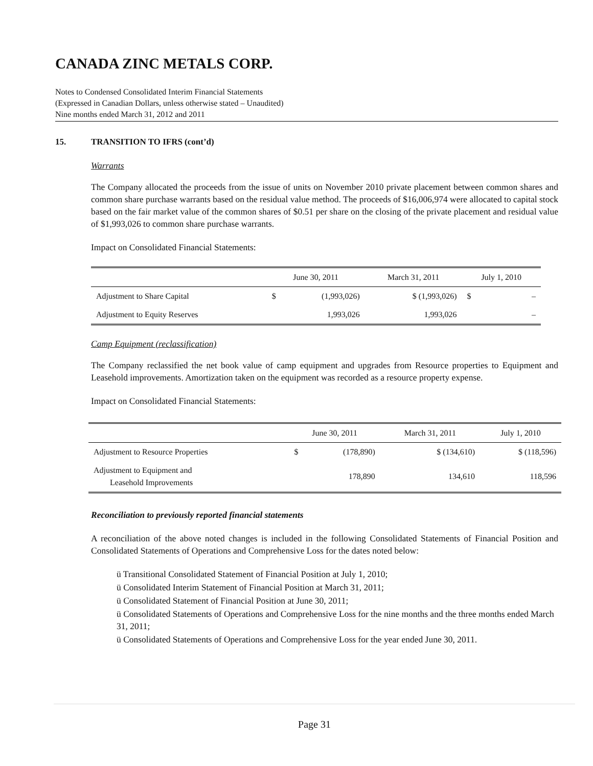CANADA ZINC METALS CORP.
Notes to Condensed Consolidated Interim Financial Statements
(Expressed in Canadian Dollars, unless otherwise stated – Unaudited)
Nine months ended March 31, 2012 and 2011
15. TRANSITION TO IFRS (cont’d)
Warrants
The Company allocated the proceeds from the issue of units on November 2010 private placement between common shares and common share purchase warrants based on the residual value method. The proceeds of $16,006,974 were allocated to capital stock based on the fair market value of the common shares of $0.51 per share on the closing of the private placement and residual value of $1,993,026 to common share purchase warrants.
Impact on Consolidated Financial Statements:
| | June 30, 2011 | | March 31, 2011 | July 1, 2010 | |
| --- | --- | --- | --- | --- | --- |
| Adjustment to Share Capital | $ | (1,993,026) | $ (1,993,026) | $ | – |
| Adjustment to Equity Reserves | | 1,993,026 | 1,993,026 | | – |
Camp Equipment (reclassification)
The Company reclassified the net book value of camp equipment and upgrades from Resource properties to Equipment and Leasehold improvements. Amortization taken on the equipment was recorded as a resource property expense.
Impact on Consolidated Financial Statements:
| | June 30, 2011 | | March 31, 2011 | July 1, 2010 |
| --- | --- | --- | --- | --- |
| Adjustment to Resource Properties | $ | (178,890) | $ (134,610) | $ (118,596) |
| Adjustment to Equipment and Leasehold Improvements | | 178,890 | 134,610 | 118,596 |
Reconciliation to previously reported financial statements
A reconciliation of the above noted changes is included in the following Consolidated Statements of Financial Position and Consolidated Statements of Operations and Comprehensive Loss for the dates noted below:
ü Transitional Consolidated Statement of Financial Position at July 1, 2010;
ü Consolidated Interim Statement of Financial Position at March 31, 2011;
ü Consolidated Statement of Financial Position at June 30, 2011;
ü Consolidated Statements of Operations and Comprehensive Loss for the nine months and the three months ended March 31, 2011;
ü Consolidated Statements of Operations and Comprehensive Loss for the year ended June 30, 2011.
Page 31